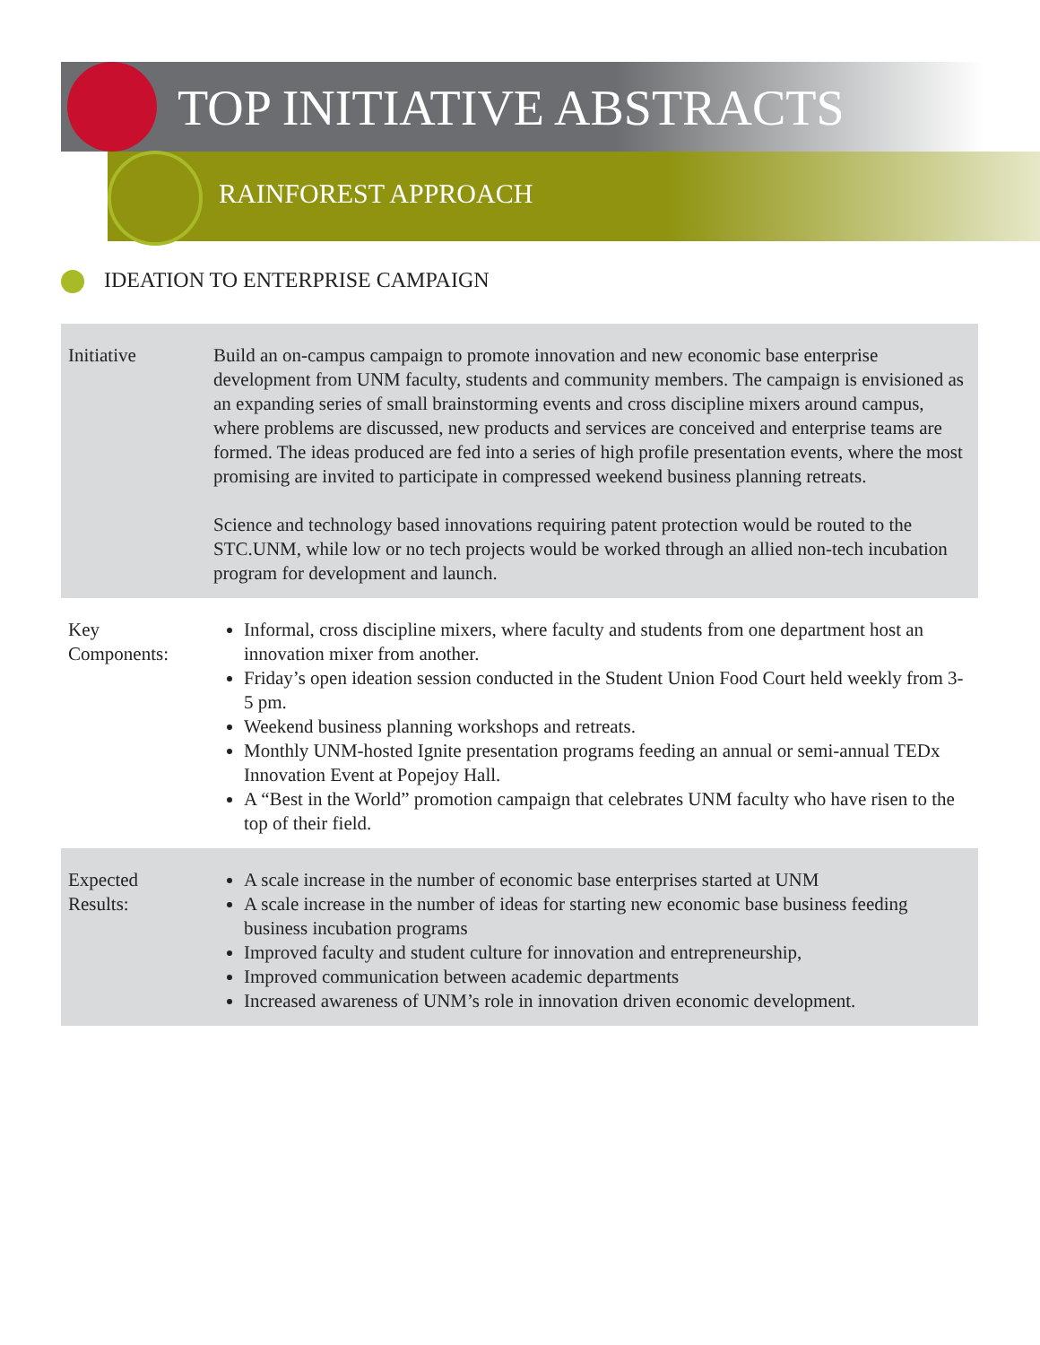TOP INITIATIVE ABSTRACTS
RAINFOREST APPROACH
IDEATION TO ENTERPRISE CAMPAIGN
| Initiative | Build an on-campus campaign to promote innovation and new economic base enterprise development from UNM faculty, students and community members. The campaign is envisioned as an expanding series of small brainstorming events and cross discipline mixers around campus, where problems are discussed, new products and services are conceived and enterprise teams are formed. The ideas produced are fed into a series of high profile presentation events, where the most promising are invited to participate in compressed weekend business planning retreats. Science and technology based innovations requiring patent protection would be routed to the STC.UNM, while low or no tech projects would be worked through an allied non-tech incubation program for development and launch. |
| Key Components: | Informal, cross discipline mixers, where faculty and students from one department host an innovation mixer from another. Friday’s open ideation session conducted in the Student Union Food Court held weekly from 3-5 pm. Weekend business planning workshops and retreats. Monthly UNM-hosted Ignite presentation programs feeding an annual or semi-annual TEDx Innovation Event at Popejoy Hall. A “Best in the World” promotion campaign that celebrates UNM faculty who have risen to the top of their field. |
| Expected Results: | A scale increase in the number of economic base enterprises started at UNM A scale increase in the number of ideas for starting new economic base business feeding business incubation programs Improved faculty and student culture for innovation and entrepreneurship, Improved communication between academic departments Increased awareness of UNM’s role in innovation driven economic development. |